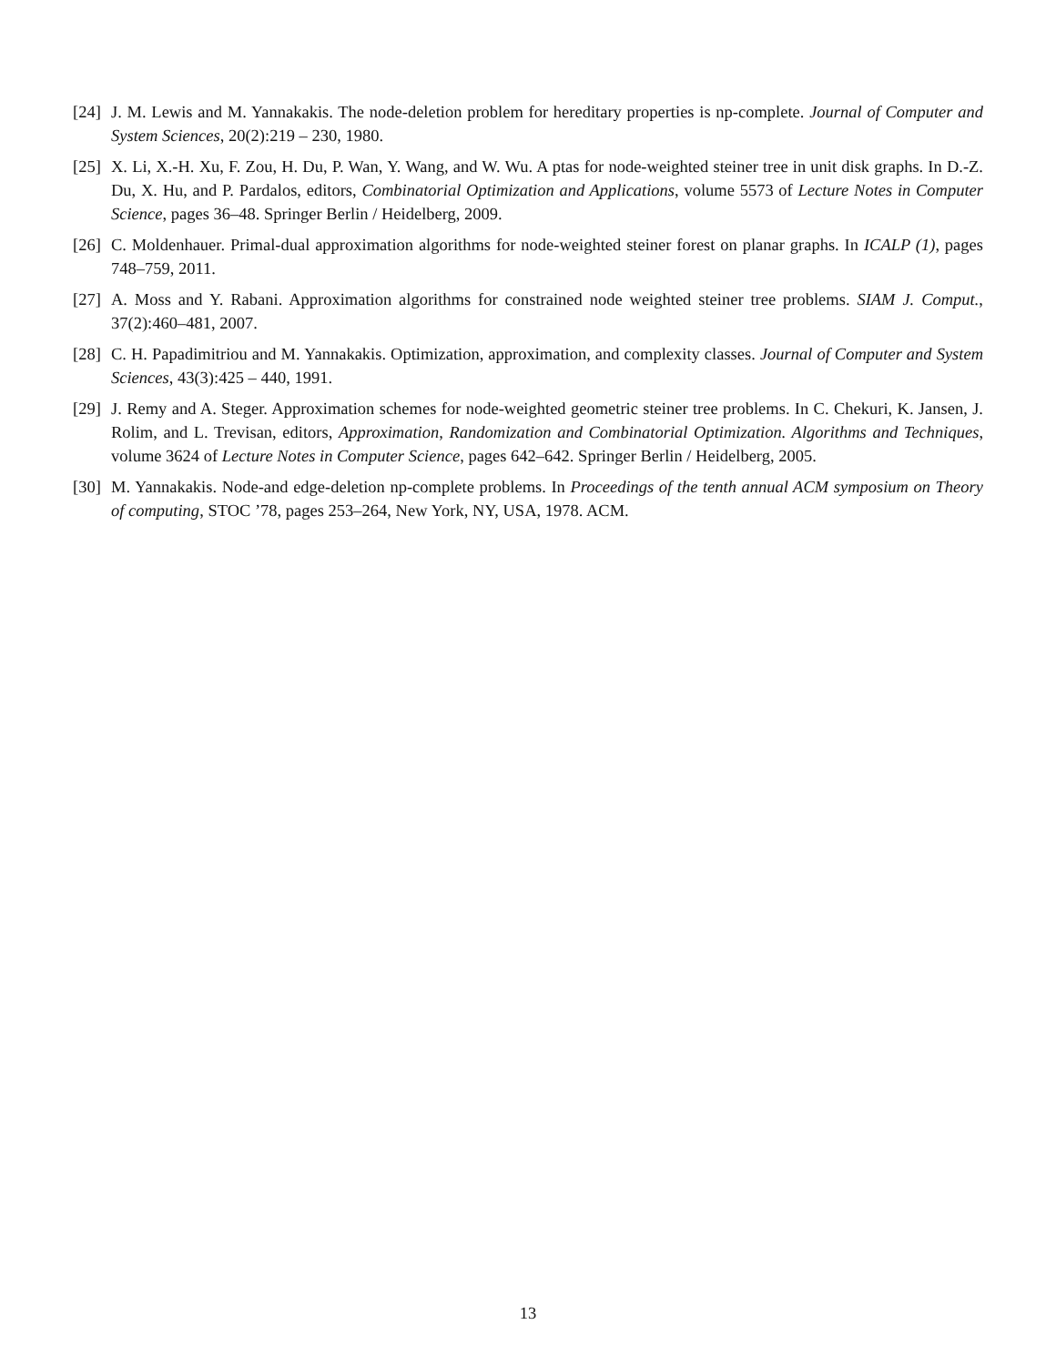[24] J. M. Lewis and M. Yannakakis. The node-deletion problem for hereditary properties is np-complete. Journal of Computer and System Sciences, 20(2):219 – 230, 1980.
[25] X. Li, X.-H. Xu, F. Zou, H. Du, P. Wan, Y. Wang, and W. Wu. A ptas for node-weighted steiner tree in unit disk graphs. In D.-Z. Du, X. Hu, and P. Pardalos, editors, Combinatorial Optimization and Applications, volume 5573 of Lecture Notes in Computer Science, pages 36–48. Springer Berlin / Heidelberg, 2009.
[26] C. Moldenhauer. Primal-dual approximation algorithms for node-weighted steiner forest on planar graphs. In ICALP (1), pages 748–759, 2011.
[27] A. Moss and Y. Rabani. Approximation algorithms for constrained node weighted steiner tree problems. SIAM J. Comput., 37(2):460–481, 2007.
[28] C. H. Papadimitriou and M. Yannakakis. Optimization, approximation, and complexity classes. Journal of Computer and System Sciences, 43(3):425 – 440, 1991.
[29] J. Remy and A. Steger. Approximation schemes for node-weighted geometric steiner tree problems. In C. Chekuri, K. Jansen, J. Rolim, and L. Trevisan, editors, Approximation, Randomization and Combinatorial Optimization. Algorithms and Techniques, volume 3624 of Lecture Notes in Computer Science, pages 642–642. Springer Berlin / Heidelberg, 2005.
[30] M. Yannakakis. Node-and edge-deletion np-complete problems. In Proceedings of the tenth annual ACM symposium on Theory of computing, STOC ’78, pages 253–264, New York, NY, USA, 1978. ACM.
13